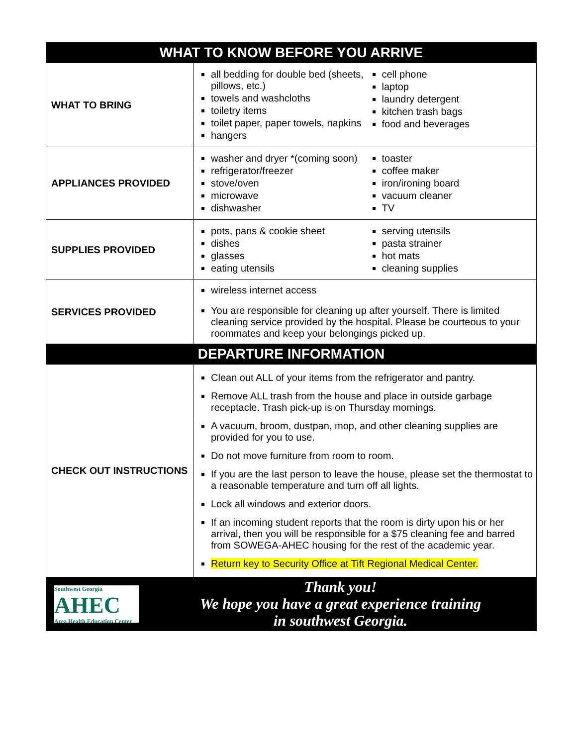| WHAT TO KNOW BEFORE YOU ARRIVE | |
| --- | --- |
| WHAT TO BRING | all bedding for double bed (sheets, pillows, etc.) towels and washcloths toiletry items toilet paper, paper towels, napkins hangers cell phone laptop laundry detergent kitchen trash bags food and beverages |
| APPLIANCES PROVIDED | washer and dryer *(coming soon) refrigerator/freezer stove/oven microwave dishwasher toaster coffee maker iron/ironing board vacuum cleaner TV |
| SUPPLIES PROVIDED | pots, pans & cookie sheet dishes glasses eating utensils serving utensils pasta strainer hot mats cleaning supplies |
| SERVICES PROVIDED | wireless internet access You are responsible for cleaning up after yourself. There is limited cleaning service provided by the hospital. Please be courteous to your roommates and keep your belongings picked up. |
| DEPARTURE INFORMATION | |
| CHECK OUT INSTRUCTIONS | Clean out ALL of your items from the refrigerator and pantry. Remove ALL trash from the house and place in outside garbage receptacle. Trash pick-up is on Thursday mornings. A vacuum, broom, dustpan, mop, and other cleaning supplies are provided for you to use. Do not move furniture from room to room. If you are the last person to leave the house, please set the thermostat to a reasonable temperature and turn off all lights. Lock all windows and exterior doors. If an incoming student reports that the room is dirty upon his or her arrival, then you will be responsible for a $75 cleaning fee and barred from SOWEGA-AHEC housing for the rest of the academic year. Return key to Security Office at Tift Regional Medical Center. |
| Southwest Georgia AHEC Area Health Education Center Thank you! We hope you have a great experience training in southwest Georgia. | |